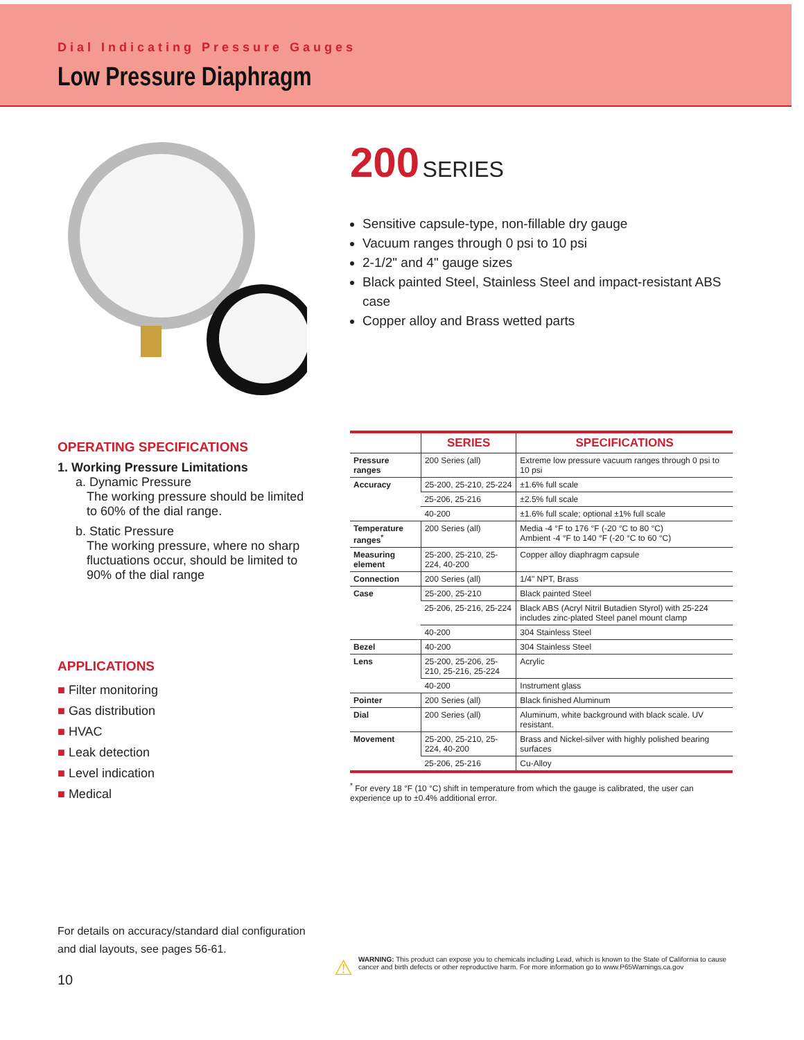Dial Indicating Pressure Gauges
Low Pressure Diaphragm
OPERATING SPECIFICATIONS
1. Working Pressure Limitations
a. Dynamic Pressure
The working pressure should be limited to 60% of the dial range.
b. Static Pressure
The working pressure, where no sharp fluctuations occur, should be limited to 90% of the dial range
APPLICATIONS
■ Filter monitoring
■ Gas distribution
■ HVAC
■ Leak detection
■ Level indication
■ Medical
For details on accuracy/standard dial configuration and dial layouts, see pages 56-61.
10
200 SERIES
Sensitive capsule-type, non-fillable dry gauge
Vacuum ranges through 0 psi to 10 psi
2-1/2" and 4" gauge sizes
Black painted Steel, Stainless Steel and impact-resistant ABS case
Copper alloy and Brass wetted parts
| | SERIES | SPECIFICATIONS |
| --- | --- | --- |
| Pressure ranges | 200 Series (all) | Extreme low pressure vacuum ranges through 0 psi to 10 psi |
| Accuracy | 25-200, 25-210, 25-224 | ±1.6% full scale |
| | 25-206, 25-216 | ±2.5% full scale |
| | 40-200 | ±1.6% full scale; optional ±1% full scale |
| Temperature ranges<sup>*</sup> | 200 Series (all) | Media -4 °F to 176 °F (-20 °C to 80 °C) Ambient -4 °F to 140 °F (-20 °C to 60 °C) |
| Measuring element | 25-200, 25-210, 25-224, 40-200 | Copper alloy diaphragm capsule |
| Connection | 200 Series (all) | 1/4" NPT, Brass |
| Case | 25-200, 25-210 | Black painted Steel |
| | 25-206, 25-216, 25-224 | Black ABS (Acryl Nitril Butadien Styrol) with 25-224 includes zinc-plated Steel panel mount clamp |
| | 40-200 | 304 Stainless Steel |
| Bezel | 40-200 | 304 Stainless Steel |
| Lens | 25-200, 25-206, 25-210, 25-216, 25-224 | Acrylic |
| | 40-200 | Instrument glass |
| Pointer | 200 Series (all) | Black finished Aluminum |
| Dial | 200 Series (all) | Aluminum, white background with black scale. UV resistant. |
| Movement | 25-200, 25-210, 25-224, 40-200 | Brass and Nickel-silver with highly polished bearing surfaces |
| | 25-206, 25-216 | Cu-Alloy |
<sup>*</sup> For every 18 °F (10 °C) shift in temperature from which the gauge is calibrated, the user can experience up to ±0.4% additional error.
⚠
WARNING: This product can expose you to chemicals including Lead, which is known to the State of California to cause cancer and birth defects or other reproductive harm. For more information go to www.P65Warnings.ca.gov